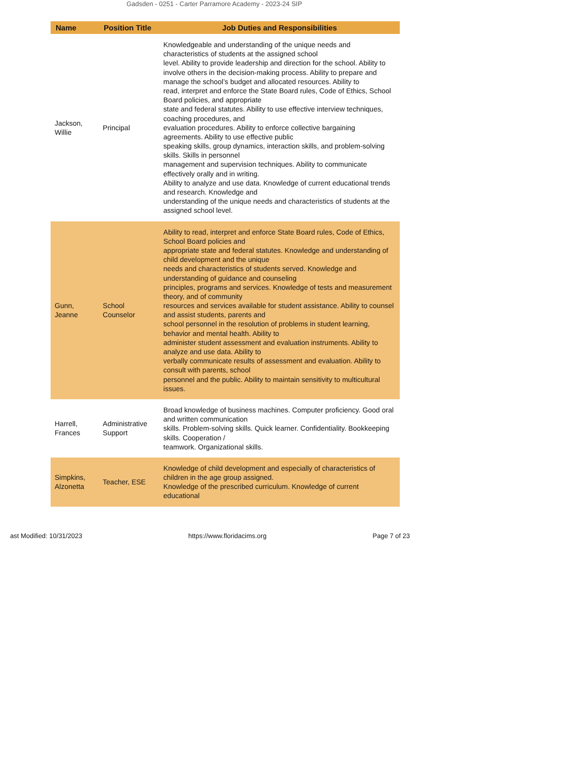Gadsden - 0251 - Carter Parramore Academy - 2023-24 SIP
| Name | Position Title | Job Duties and Responsibilities |
| --- | --- | --- |
| Jackson, Willie | Principal | Knowledgeable and understanding of the unique needs and characteristics of students at the assigned school level. Ability to provide leadership and direction for the school. Ability to involve others in the decision-making process. Ability to prepare and manage the school’s budget and allocated resources. Ability to read, interpret and enforce the State Board rules, Code of Ethics, School Board policies, and appropriate state and federal statutes. Ability to use effective interview techniques, coaching procedures, and evaluation procedures. Ability to enforce collective bargaining agreements. Ability to use effective public speaking skills, group dynamics, interaction skills, and problem-solving skills. Skills in personnel management and supervision techniques. Ability to communicate effectively orally and in writing. Ability to analyze and use data. Knowledge of current educational trends and research. Knowledge and understanding of the unique needs and characteristics of students at the assigned school level. |
| Gunn, Jeanne | School Counselor | Ability to read, interpret and enforce State Board rules, Code of Ethics, School Board policies and appropriate state and federal statutes. Knowledge and understanding of child development and the unique needs and characteristics of students served. Knowledge and understanding of guidance and counseling principles, programs and services. Knowledge of tests and measurement theory, and of community resources and services available for student assistance. Ability to counsel and assist students, parents and school personnel in the resolution of problems in student learning, behavior and mental health. Ability to administer student assessment and evaluation instruments. Ability to analyze and use data. Ability to verbally communicate results of assessment and evaluation. Ability to consult with parents, school personnel and the public. Ability to maintain sensitivity to multicultural issues. |
| Harrell, Frances | Administrative Support | Broad knowledge of business machines. Computer proficiency. Good oral and written communication skills. Problem-solving skills. Quick learner. Confidentiality. Bookkeeping skills. Cooperation / teamwork. Organizational skills. |
| Simpkins, Alzonetta | Teacher, ESE | Knowledge of child development and especially of characteristics of children in the age group assigned. Knowledge of the prescribed curriculum. Knowledge of current educational |
ast Modified: 10/31/2023 https://www.floridacims.org Page 7 of 23